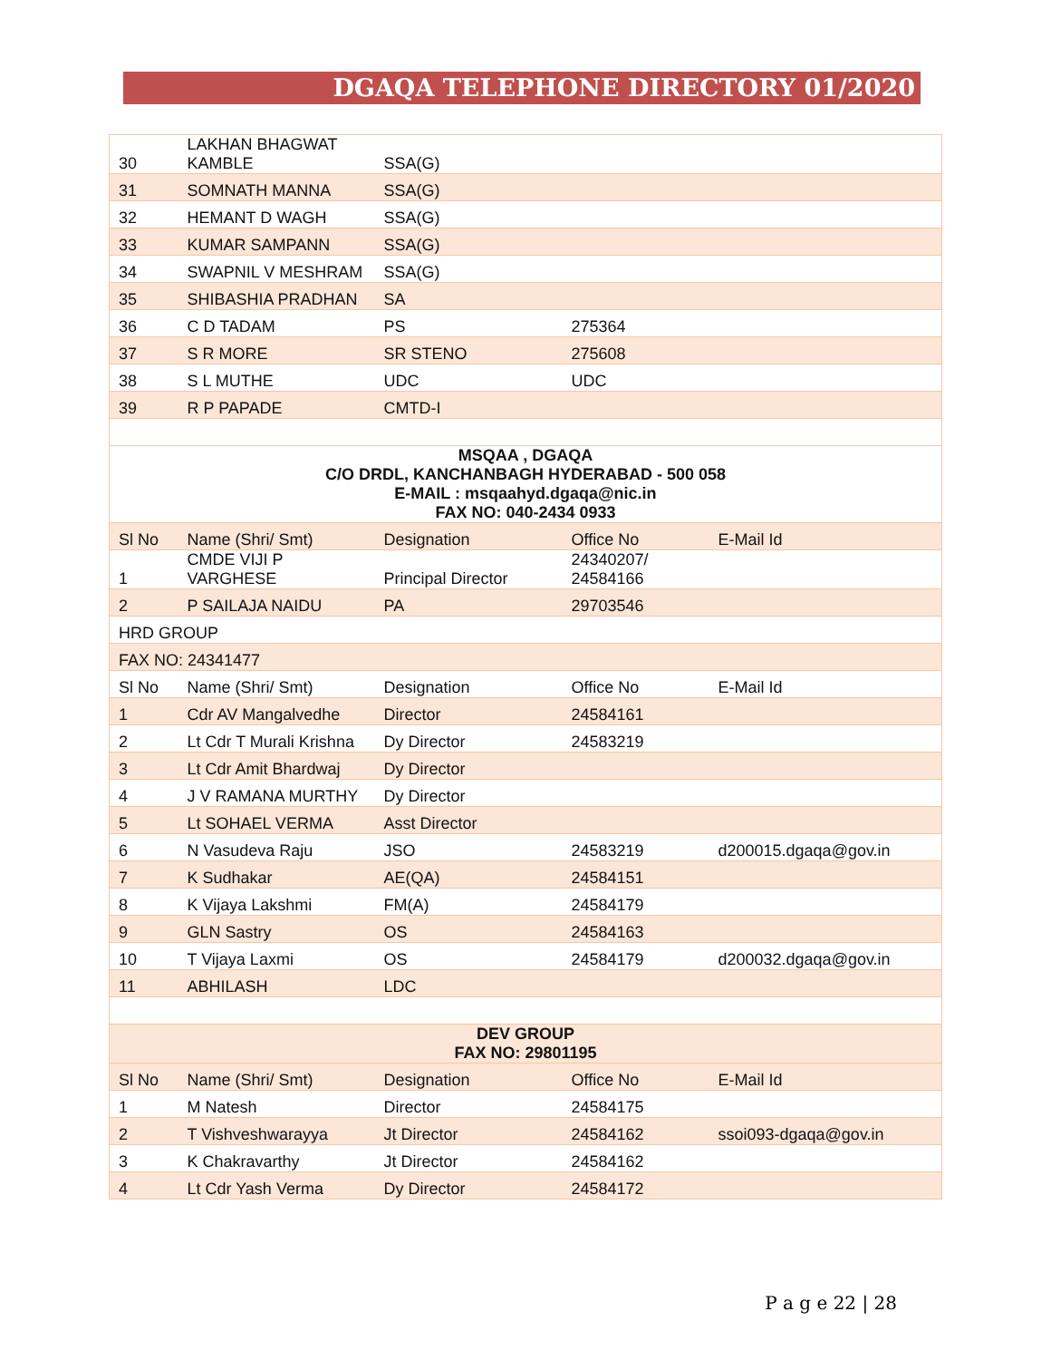DGAQA TELEPHONE DIRECTORY 01/2020
| 30 | LAKHAN BHAGWAT KAMBLE | SSA(G) | | |
| 31 | SOMNATH MANNA | SSA(G) | | |
| 32 | HEMANT D WAGH | SSA(G) | | |
| 33 | KUMAR SAMPANN | SSA(G) | | |
| 34 | SWAPNIL V MESHRAM | SSA(G) | | |
| 35 | SHIBASHIA PRADHAN | SA | | |
| 36 | C D TADAM | PS | 275364 | |
| 37 | S R MORE | SR STENO | 275608 | |
| 38 | S L MUTHE | UDC | UDC | |
| 39 | R P PAPADE | CMTD-I | | |
| MSQAA , DGAQA C/O DRDL, KANCHANBAGH HYDERABAD - 500 058 E-MAIL : msqaahyd.dgaqa@nic.in FAX NO: 040-2434 0933 | | | | |
| Sl No | Name (Shri/ Smt) | Designation | Office No | E-Mail Id |
| 1 | CMDE VIJI P VARGHESE | Principal Director | 24340207/ 24584166 | |
| 2 | P SAILAJA NAIDU | PA | 29703546 | |
| HRD GROUP | | | | |
| FAX NO: 24341477 | | | | |
| Sl No | Name (Shri/ Smt) | Designation | Office No | E-Mail Id |
| 1 | Cdr AV Mangalvedhe | Director | 24584161 | |
| 2 | Lt Cdr T Murali Krishna | Dy Director | 24583219 | |
| 3 | Lt Cdr Amit Bhardwaj | Dy Director | | |
| 4 | J V RAMANA MURTHY | Dy Director | | |
| 5 | Lt SOHAEL VERMA | Asst Director | | |
| 6 | N Vasudeva Raju | JSO | 24583219 | d200015.dgaqa@gov.in |
| 7 | K Sudhakar | AE(QA) | 24584151 | |
| 8 | K Vijaya Lakshmi | FM(A) | 24584179 | |
| 9 | GLN Sastry | OS | 24584163 | |
| 10 | T Vijaya Laxmi | OS | 24584179 | d200032.dgaqa@gov.in |
| 11 | ABHILASH | LDC | | |
| DEV GROUP FAX NO: 29801195 | | | | |
| Sl No | Name (Shri/ Smt) | Designation | Office No | E-Mail Id |
| 1 | M Natesh | Director | 24584175 | |
| 2 | T Vishveshwarayya | Jt Director | 24584162 | ssoi093-dgaqa@gov.in |
| 3 | K Chakravarthy | Jt Director | 24584162 | |
| 4 | Lt Cdr Yash Verma | Dy Director | 24584172 | |
P a g e 22 | 28